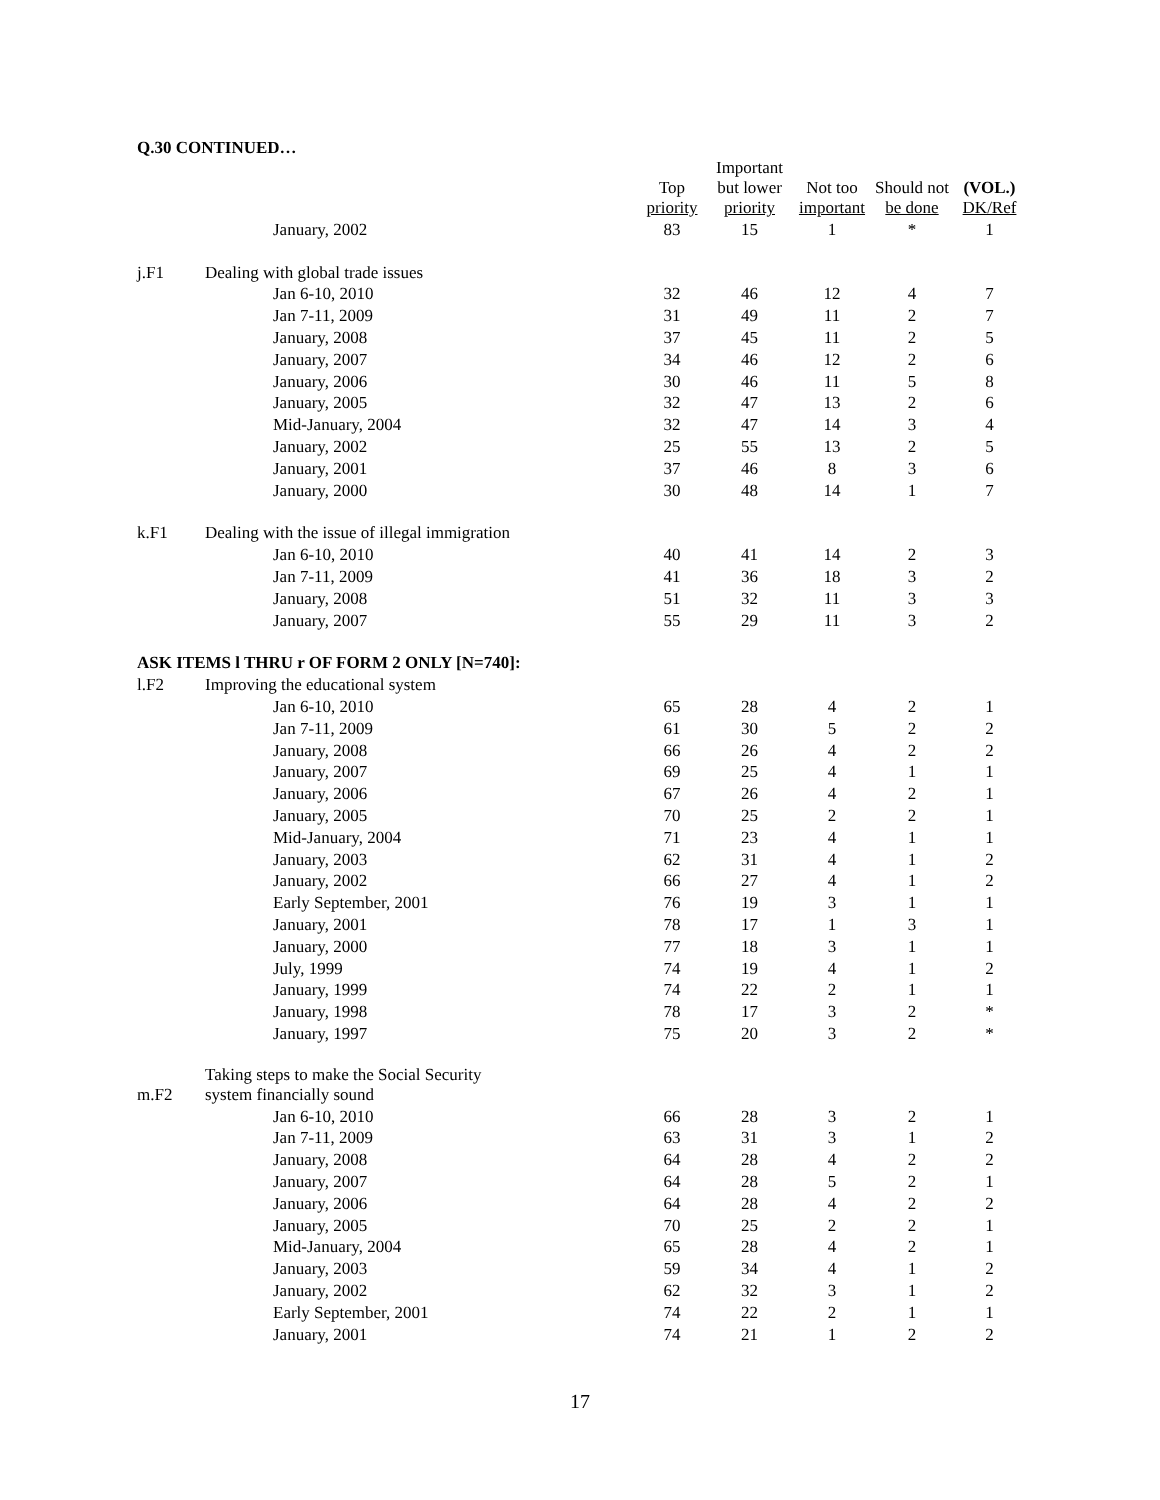Q.30 CONTINUED…
| | | Top priority | Important but lower priority | Not too important | Should not be done | (VOL.) DK/Ref |
| --- | --- | --- | --- | --- | --- | --- |
| | January, 2002 | 83 | 15 | 1 | * | 1 |
| j.F1 | Dealing with global trade issues | | | | | |
| | Jan 6-10, 2010 | 32 | 46 | 12 | 4 | 7 |
| | Jan 7-11, 2009 | 31 | 49 | 11 | 2 | 7 |
| | January, 2008 | 37 | 45 | 11 | 2 | 5 |
| | January, 2007 | 34 | 46 | 12 | 2 | 6 |
| | January, 2006 | 30 | 46 | 11 | 5 | 8 |
| | January, 2005 | 32 | 47 | 13 | 2 | 6 |
| | Mid-January, 2004 | 32 | 47 | 14 | 3 | 4 |
| | January, 2002 | 25 | 55 | 13 | 2 | 5 |
| | January, 2001 | 37 | 46 | 8 | 3 | 6 |
| | January, 2000 | 30 | 48 | 14 | 1 | 7 |
| k.F1 | Dealing with the issue of illegal immigration | | | | | |
| | Jan 6-10, 2010 | 40 | 41 | 14 | 2 | 3 |
| | Jan 7-11, 2009 | 41 | 36 | 18 | 3 | 2 |
| | January, 2008 | 51 | 32 | 11 | 3 | 3 |
| | January, 2007 | 55 | 29 | 11 | 3 | 2 |
| ASK ITEMS l THRU r OF FORM 2 ONLY [N=740]: | | | | | | |
| l.F2 | Improving the educational system | | | | | |
| | Jan 6-10, 2010 | 65 | 28 | 4 | 2 | 1 |
| | Jan 7-11, 2009 | 61 | 30 | 5 | 2 | 2 |
| | January, 2008 | 66 | 26 | 4 | 2 | 2 |
| | January, 2007 | 69 | 25 | 4 | 1 | 1 |
| | January, 2006 | 67 | 26 | 4 | 2 | 1 |
| | January, 2005 | 70 | 25 | 2 | 2 | 1 |
| | Mid-January, 2004 | 71 | 23 | 4 | 1 | 1 |
| | January, 2003 | 62 | 31 | 4 | 1 | 2 |
| | January, 2002 | 66 | 27 | 4 | 1 | 2 |
| | Early September, 2001 | 76 | 19 | 3 | 1 | 1 |
| | January, 2001 | 78 | 17 | 1 | 3 | 1 |
| | January, 2000 | 77 | 18 | 3 | 1 | 1 |
| | July, 1999 | 74 | 19 | 4 | 1 | 2 |
| | January, 1999 | 74 | 22 | 2 | 1 | 1 |
| | January, 1998 | 78 | 17 | 3 | 2 | * |
| | January, 1997 | 75 | 20 | 3 | 2 | * |
| m.F2 | Taking steps to make the Social Security system financially sound | | | | | |
| | Jan 6-10, 2010 | 66 | 28 | 3 | 2 | 1 |
| | Jan 7-11, 2009 | 63 | 31 | 3 | 1 | 2 |
| | January, 2008 | 64 | 28 | 4 | 2 | 2 |
| | January, 2007 | 64 | 28 | 5 | 2 | 1 |
| | January, 2006 | 64 | 28 | 4 | 2 | 2 |
| | January, 2005 | 70 | 25 | 2 | 2 | 1 |
| | Mid-January, 2004 | 65 | 28 | 4 | 2 | 1 |
| | January, 2003 | 59 | 34 | 4 | 1 | 2 |
| | January, 2002 | 62 | 32 | 3 | 1 | 2 |
| | Early September, 2001 | 74 | 22 | 2 | 1 | 1 |
| | January, 2001 | 74 | 21 | 1 | 2 | 2 |
17